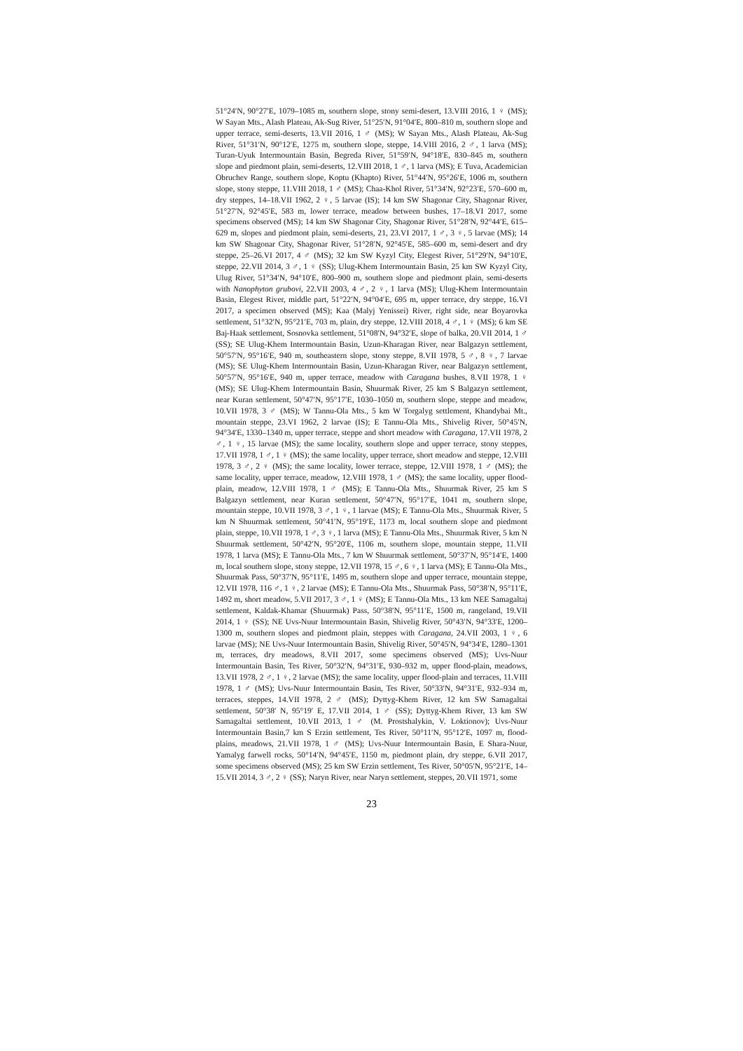51°24′N, 90°27′E, 1079–1085 m, southern slope, stony semi-desert, 13.VIII 2016, 1 ♀ (MS); W Sayan Mts., Alash Plateau, Ak-Sug River, 51°25′N, 91°04′E, 800–810 m, southern slope and upper terrace, semi-deserts, 13.VII 2016, 1 ♂ (MS); W Sayan Mts., Alash Plateau, Ak-Sug River, 51°31′N, 90°12′E, 1275 m, southern slope, steppe, 14.VIII 2016, 2 ♂, 1 larva (MS); Turan-Uyuk Intermountain Basin, Begreda River, 51°59′N, 94°18′E, 830–845 m, southern slope and piedmont plain, semi-deserts, 12.VIII 2018, 1 ♂, 1 larva (MS); E Tuva, Academician Obruchev Range, southern slope, Koptu (Khapto) River, 51°44′N, 95°26′E, 1006 m, southern slope, stony steppe, 11.VIII 2018, 1 ♂ (MS); Chaa-Khol River, 51°34′N, 92°23′E, 570–600 m, dry steppes, 14–18.VII 1962, 2 ♀, 5 larvae (IS); 14 km SW Shagonar City, Shagonar River, 51°27′N, 92°45′E, 583 m, lower terrace, meadow between bushes, 17–18.VI 2017, some specimens observed (MS); 14 km SW Shagonar City, Shagonar River, 51°28′N, 92°44′E, 615–629 m, slopes and piedmont plain, semi-deserts, 21, 23.VI 2017, 1 ♂, 3 ♀, 5 larvae (MS); 14 km SW Shagonar City, Shagonar River, 51°28′N, 92°45′E, 585–600 m, semi-desert and dry steppe, 25–26.VI 2017, 4 ♂ (MS); 32 km SW Kyzyl City, Elegest River, 51°29′N, 94°10′E, steppe, 22.VII 2014, 3 ♂, 1 ♀ (SS); Ulug-Khem Intermountain Basin, 25 km SW Kyzyl City, Ulug River, 51°34′N, 94°10′E, 800–900 m, southern slope and piedmont plain, semi-deserts with Nanophyton grubovi, 22.VII 2003, 4 ♂, 2 ♀, 1 larva (MS); Ulug-Khem Intermountain Basin, Elegest River, middle part, 51°22′N, 94°04′E, 695 m, upper terrace, dry steppe, 16.VI 2017, a specimen observed (MS); Kaa (Malyj Yenissei) River, right side, near Boyarovka settlement, 51°32′N, 95°21′E, 703 m, plain, dry steppe, 12.VIII 2018, 4 ♂, 1 ♀ (MS); 6 km SE Baj-Haak settlement, Sosnovka settlement, 51°08′N, 94°32′E, slope of balka, 20.VII 2014, 1 ♂ (SS); SE Ulug-Khem Intermountain Basin, Uzun-Kharagan River, near Balgazyn settlement, 50°57′N, 95°16′E, 940 m, southeastern slope, stony steppe, 8.VII 1978, 5 ♂, 8 ♀, 7 larvae (MS); SE Ulug-Khem Intermountain Basin, Uzun-Kharagan River, near Balgazyn settlement, 50°57′N, 95°16′E, 940 m, upper terrace, meadow with Caragana bushes, 8.VII 1978, 1 ♀ (MS); SE Ulug-Khem Intermountain Basin, Shuurmak River, 25 km S Balgazyn settlement, near Kuran settlement, 50°47′N, 95°17′E, 1030–1050 m, southern slope, steppe and meadow, 10.VII 1978, 3 ♂ (MS); W Tannu-Ola Mts., 5 km W Torgalyg settlement, Khandybai Mt., mountain steppe, 23.VI 1962, 2 larvae (IS); E Tannu-Ola Mts., Shivelig River, 50°45′N, 94°34′E, 1330–1340 m, upper terrace, steppe and short meadow with Caragana, 17.VII 1978, 2 ♂, 1 ♀, 15 larvae (MS); the same locality, southern slope and upper terrace, stony steppes, 17.VII 1978, 1 ♂, 1 ♀ (MS); the same locality, upper terrace, short meadow and steppe, 12.VIII 1978, 3 ♂, 2 ♀ (MS); the same locality, lower terrace, steppe, 12.VIII 1978, 1 ♂ (MS); the same locality, upper terrace, meadow, 12.VIII 1978, 1 ♂ (MS); the same locality, upper flood-plain, meadow, 12.VIII 1978, 1 ♂ (MS); E Tannu-Ola Mts., Shuurmak River, 25 km S Balgazyn settlement, near Kuran settlement, 50°47′N, 95°17′E, 1041 m, southern slope, mountain steppe, 10.VII 1978, 3 ♂, 1 ♀, 1 larvae (MS); E Tannu-Ola Mts., Shuurmak River, 5 km N Shuurmak settlement, 50°41′N, 95°19′E, 1173 m, local southern slope and piedmont plain, steppe, 10.VII 1978, 1 ♂, 3 ♀, 1 larva (MS); E Tannu-Ola Mts., Shuurmak River, 5 km N Shuurmak settlement, 50°42′N, 95°20′E, 1106 m, southern slope, mountain steppe, 11.VII 1978, 1 larva (MS); E Tannu-Ola Mts., 7 km W Shuurmak settlement, 50°37′N, 95°14′E, 1400 m, local southern slope, stony steppe, 12.VII 1978, 15 ♂, 6 ♀, 1 larva (MS); E Tannu-Ola Mts., Shuurmak Pass, 50°37′N, 95°11′E, 1495 m, southern slope and upper terrace, mountain steppe, 12.VII 1978, 116 ♂, 1 ♀, 2 larvae (MS); E Tannu-Ola Mts., Shuurmak Pass, 50°38′N, 95°11′E, 1492 m, short meadow, 5.VII 2017, 3 ♂, 1 ♀ (MS); E Tannu-Ola Mts., 13 km NEE Samagaltaj settlement, Kaldak-Khamar (Shuurmak) Pass, 50°38′N, 95°11′E, 1500 m, rangeland, 19.VII 2014, 1 ♀ (SS); NE Uvs-Nuur Intermountain Basin, Shivelig River, 50°43′N, 94°33′E, 1200–1300 m, southern slopes and piedmont plain, steppes with Caragana, 24.VII 2003, 1 ♀, 6 larvae (MS); NE Uvs-Nuur Intermountain Basin, Shivelig River, 50°45′N, 94°34′E, 1280–1301 m, terraces, dry meadows, 8.VII 2017, some specimens observed (MS); Uvs-Nuur Intermountain Basin, Tes River, 50°32′N, 94°31′E, 930–932 m, upper flood-plain, meadows, 13.VII 1978, 2 ♂, 1 ♀, 2 larvae (MS); the same locality, upper flood-plain and terraces, 11.VIII 1978, 1 ♂ (MS); Uvs-Nuur Intermountain Basin, Tes River, 50°33′N, 94°31′E, 932–934 m, terraces, steppes, 14.VII 1978, 2 ♂ (MS); Dyttyg-Khem River, 12 km SW Samagaltai settlement, 50°38′ N, 95°19′ E, 17.VII 2014, 1 ♂ (SS); Dyttyg-Khem River, 13 km SW Samagaltai settlement, 10.VII 2013, 1 ♂ (M. Prostshalykin, V. Loktionov); Uvs-Nuur Intermountain Basin,7 km S Erzin settlement, Tes River, 50°11′N, 95°12′E, 1097 m, flood-plains, meadows, 21.VII 1978, 1 ♂ (MS); Uvs-Nuur Intermountain Basin, E Shara-Nuur, Yamalyg farwell rocks, 50°14′N, 94°45′E, 1150 m, piedmont plain, dry steppe, 6.VII 2017, some specimens observed (MS); 25 km SW Erzin settlement, Tes River, 50°05′N, 95°21′E, 14–15.VII 2014, 3 ♂, 2 ♀ (SS); Naryn River, near Naryn settlement, steppes, 20.VII 1971, some
23